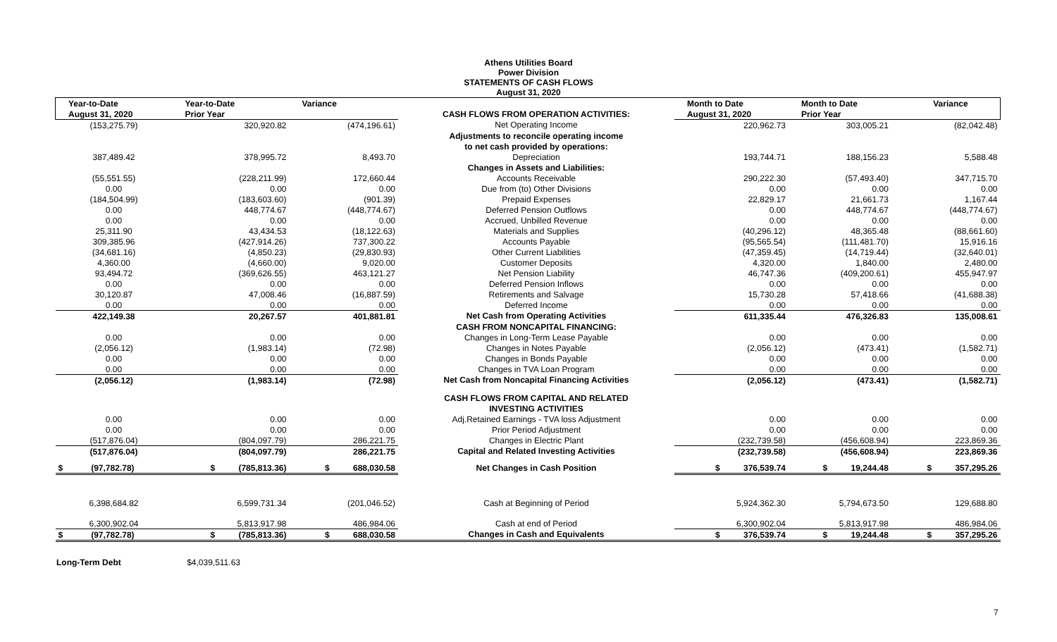Athens Utilities Board
Power Division
STATEMENTS OF CASH FLOWS
August 31, 2020
| Year-to-Date | Year-to-Date | Variance | | Month to Date | Month to Date | Variance |
| --- | --- | --- | --- | --- | --- | --- |
| August 31, 2020 | Prior Year | | CASH FLOWS FROM OPERATION ACTIVITIES: | August 31, 2020 | Prior Year | |
| (153,275.79) | 320,920.82 | (474,196.61) | Net Operating Income | 220,962.73 | 303,005.21 | (82,042.48) |
| | | | Adjustments to reconcile operating income | | | |
| | | | to net cash provided by operations: | | | |
| 387,489.42 | 378,995.72 | 8,493.70 | Depreciation | 193,744.71 | 188,156.23 | 5,588.48 |
| | | | Changes in Assets and Liabilities: | | | |
| (55,551.55) | (228,211.99) | 172,660.44 | Accounts Receivable | 290,222.30 | (57,493.40) | 347,715.70 |
| 0.00 | 0.00 | 0.00 | Due from (to) Other Divisions | 0.00 | 0.00 | 0.00 |
| (184,504.99) | (183,603.60) | (901.39) | Prepaid Expenses | 22,829.17 | 21,661.73 | 1,167.44 |
| 0.00 | 448,774.67 | (448,774.67) | Deferred Pension Outflows | 0.00 | 448,774.67 | (448,774.67) |
| 0.00 | 0.00 | 0.00 | Accrued, Unbilled Revenue | 0.00 | 0.00 | 0.00 |
| 25,311.90 | 43,434.53 | (18,122.63) | Materials and Supplies | (40,296.12) | 48,365.48 | (88,661.60) |
| 309,385.96 | (427,914.26) | 737,300.22 | Accounts Payable | (95,565.54) | (111,481.70) | 15,916.16 |
| (34,681.16) | (4,850.23) | (29,830.93) | Other Current Liabilities | (47,359.45) | (14,719.44) | (32,640.01) |
| 4,360.00 | (4,660.00) | 9,020.00 | Customer Deposits | 4,320.00 | 1,840.00 | 2,480.00 |
| 93,494.72 | (369,626.55) | 463,121.27 | Net Pension Liability | 46,747.36 | (409,200.61) | 455,947.97 |
| 0.00 | 0.00 | 0.00 | Deferred Pension Inflows | 0.00 | 0.00 | 0.00 |
| 30,120.87 | 47,008.46 | (16,887.59) | Retirements and Salvage | 15,730.28 | 57,418.66 | (41,688.38) |
| 0.00 | 0.00 | 0.00 | Deferred Income | 0.00 | 0.00 | 0.00 |
| 422,149.38 | 20,267.57 | 401,881.81 | Net Cash from Operating Activities | 611,335.44 | 476,326.83 | 135,008.61 |
| | | | CASH FROM NONCAPITAL FINANCING: | | | |
| 0.00 | 0.00 | 0.00 | Changes in Long-Term Lease Payable | 0.00 | 0.00 | 0.00 |
| (2,056.12) | (1,983.14) | (72.98) | Changes in Notes Payable | (2,056.12) | (473.41) | (1,582.71) |
| 0.00 | 0.00 | 0.00 | Changes in Bonds Payable | 0.00 | 0.00 | 0.00 |
| 0.00 | 0.00 | 0.00 | Changes in TVA Loan Program | 0.00 | 0.00 | 0.00 |
| (2,056.12) | (1,983.14) | (72.98) | Net Cash from Noncapital Financing Activities | (2,056.12) | (473.41) | (1,582.71) |
| | | | CASH FLOWS FROM CAPITAL AND RELATED | | | |
| | | | INVESTING ACTIVITIES | | | |
| 0.00 | 0.00 | 0.00 | Adj.Retained Earnings - TVA loss Adjustment | 0.00 | 0.00 | 0.00 |
| 0.00 | 0.00 | 0.00 | Prior Period Adjustment | 0.00 | 0.00 | 0.00 |
| (517,876.04) | (804,097.79) | 286,221.75 | Changes in Electric Plant | (232,739.58) | (456,608.94) | 223,869.36 |
| (517,876.04) | (804,097.79) | 286,221.75 | Capital and Related Investing Activities | (232,739.58) | (456,608.94) | 223,869.36 |
| $ (97,782.78) | $ (785,813.36) | $ 688,030.58 | Net Changes in Cash Position | $ 376,539.74 | $ 19,244.48 | $ 357,295.26 |
| 6,398,684.82 | 6,599,731.34 | (201,046.52) | Cash at Beginning of Period | 5,924,362.30 | 5,794,673.50 | 129,688.80 |
| 6,300,902.04 | 5,813,917.98 | 486,984.06 | Cash at end of Period | 6,300,902.04 | 5,813,917.98 | 486,984.06 |
| $ (97,782.78) | $ (785,813.36) | $ 688,030.58 | Changes in Cash and Equivalents | $ 376,539.74 | $ 19,244.48 | $ 357,295.26 |
Long-Term Debt $4,039,511.63
7